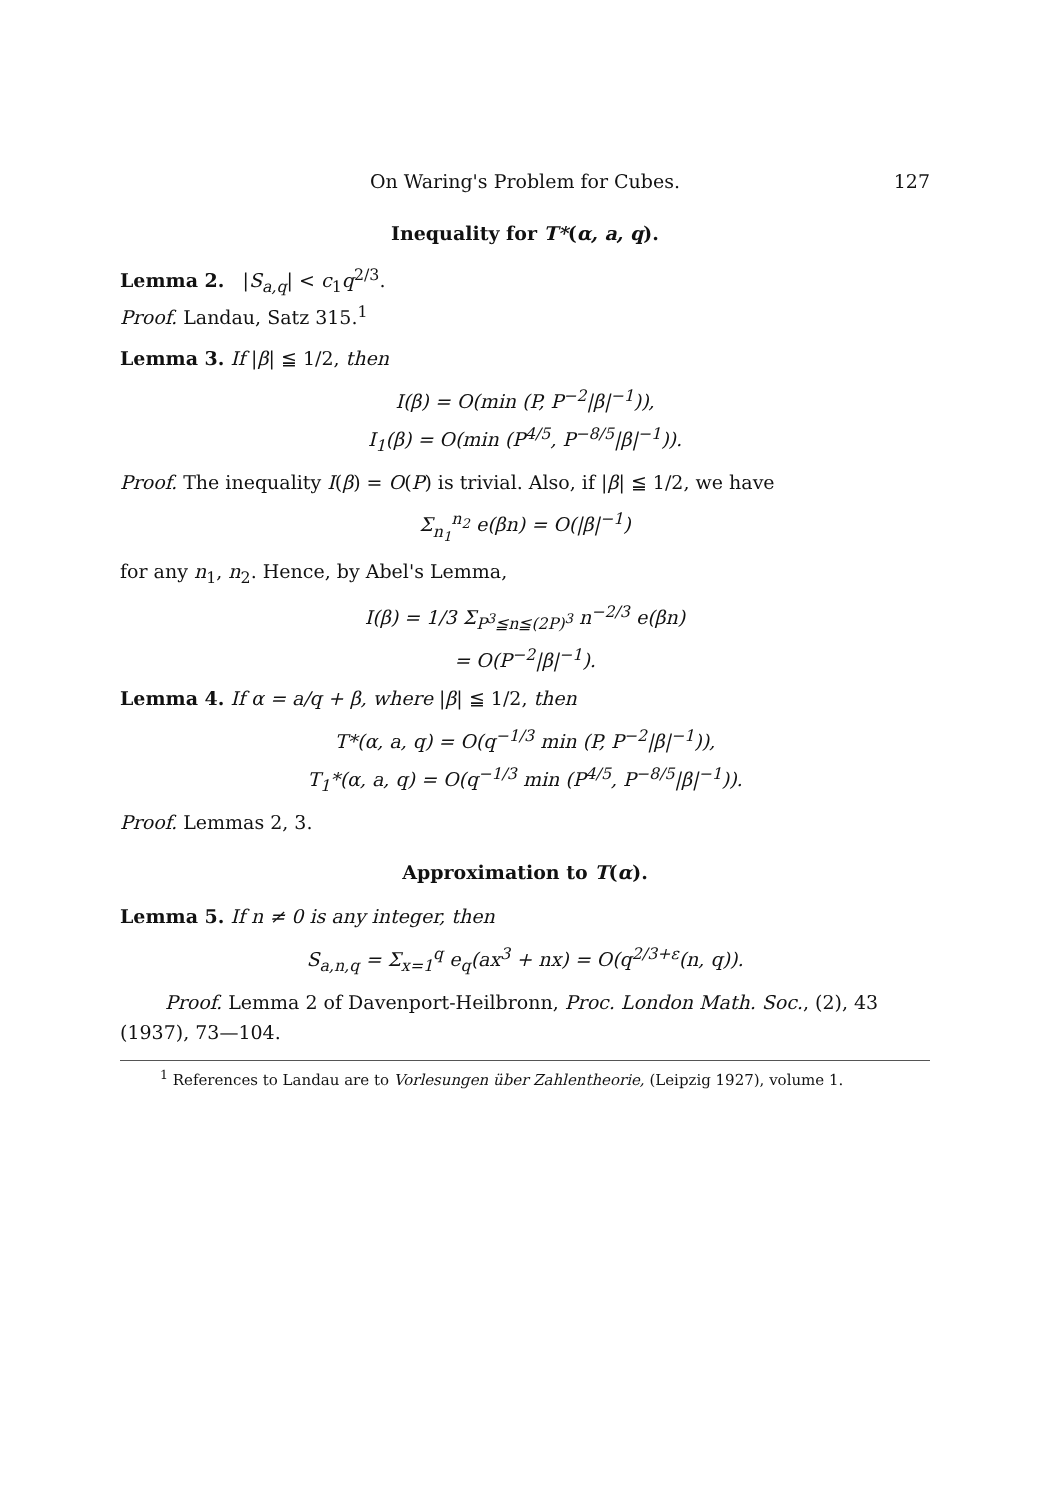On Waring's Problem for Cubes. 127
Inequality for T*(α, a, q).
Lemma 2. |S<sub>a,q</sub>| < c<sub>1</sub>q<sup>2/3</sup>.
Proof. Landau, Satz 315.<sup>1</sup>
Lemma 3. If |β| ≦ 1/2, then
I(β) = O(min (P, P<sup>−2</sup>|β|<sup>−1</sup>)),
I<sub>1</sub>(β) = O(min (P<sup>4/5</sup>, P<sup>−8/5</sup>|β|<sup>−1</sup>)).
Proof. The inequality I(β) = O(P) is trivial. Also, if |β| ≦ 1/2, we have
Σ<sub>n<sub>1</sub></sub><sup>n<sub>2</sub></sup> e(βn) = O(|β|<sup>−1</sup>)
for any n<sub>1</sub>, n<sub>2</sub>. Hence, by Abel's Lemma,
I(β) = 1/3 Σ<sub>P<sup>3</sup>≦n≦(2P)<sup>3</sup></sub> n<sup>−2/3</sup> e(βn)
= O(P<sup>−2</sup>|β|<sup>−1</sup>).
Lemma 4. If α = a/q + β, where |β| ≦ 1/2, then
T*(α, a, q) = O(q<sup>−1/3</sup> min (P, P<sup>−2</sup>|β|<sup>−1</sup>)),
T<sub>1</sub>*(α, a, q) = O(q<sup>−1/3</sup> min (P<sup>4/5</sup>, P<sup>−8/5</sup>|β|<sup>−1</sup>)).
Proof. Lemmas 2, 3.
Approximation to T(α).
Lemma 5. If n ≠ 0 is any integer, then
S<sub>a,n,q</sub> = Σ<sub>x=1</sub><sup>q</sup> e<sub>q</sub>(ax<sup>3</sup> + nx) = O(q<sup>2/3+ε</sup>(n, q)).
Proof. Lemma 2 of Davenport-Heilbronn, Proc. London Math. Soc., (2), 43 (1937), 73—104.
<sup>1</sup> References to Landau are to Vorlesungen über Zahlentheorie, (Leipzig 1927), volume 1.